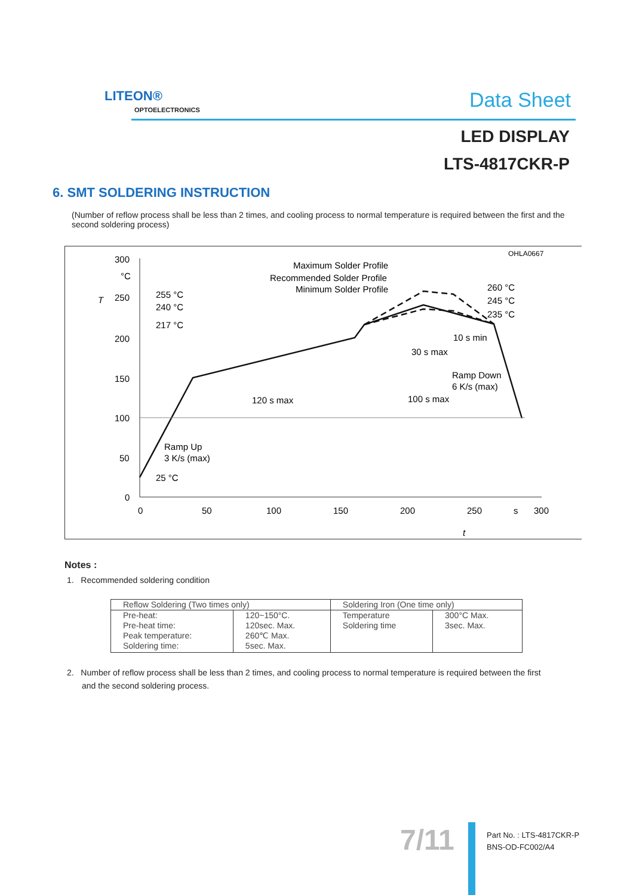LITEON®
OPTOELECTRONICS Data Sheet
LED DISPLAY
LTS-4817CKR-P
6. SMT SOLDERING INSTRUCTION
(Number of reflow process shall be less than 2 times, and cooling process to normal temperature is required between the first and the second soldering process)
OHLA0667
300
°C
250
200
150
100
50
0
T
0
50
100
150
200
250
s
300
t
Maximum Solder Profile
Recommended Solder Profile
Minimum Solder Profile
255 °C
240 °C
217 °C
260 °C
245 °C
235 °C
10 s min
30 s max
Ramp Down
6 K/s (max)
120 s max
100 s max
Ramp Up
3 K/s (max)
25 °C
Notes :
1. Recommended soldering condition
| Reflow Soldering (Two times only) | | Soldering Iron (One time only) | |
| Pre-heat: Pre-heat time: Peak temperature: Soldering time: | 120~150°C. 120sec. Max. 260℃ Max. 5sec. Max. | Temperature Soldering time | 300°C Max. 3sec. Max. |
2. Number of reflow process shall be less than 2 times, and cooling process to normal temperature is required between the first
and the second soldering process.
7/11
Part No. : LTS-4817CKR-P
BNS-OD-FC002/A4